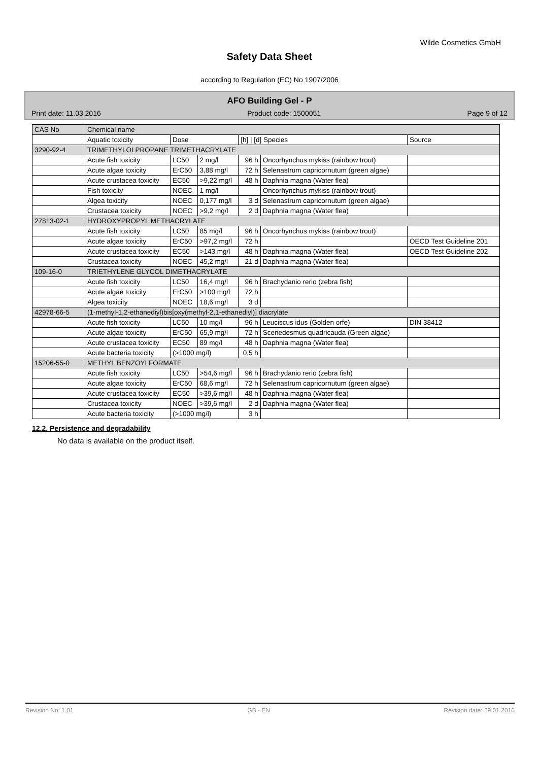Wilde Cosmetics GmbH
Safety Data Sheet
according to Regulation (EC) No 1907/2006
AFO Building Gel - P
Print date: 11.03.2016 Product code: 1500051 Page 9 of 12
| CAS No | Chemical name | | | | | |
| --- | --- | --- | --- | --- | --- | --- |
| | Aquatic toxicity | Dose | | [h] / [d] Species | | Source |
| 3290-92-4 | TRIMETHYLOLPROPANE TRIMETHACRYLATE | | | | | |
| | Acute fish toxicity | LC50 | 2 mg/l | 96 h | Oncorhynchus mykiss (rainbow trout) | |
| | Acute algae toxicity | ErC50 | 3,88 mg/l | 72 h | Selenastrum capricornutum (green algae) | |
| | Acute crustacea toxicity | EC50 | >9,22 mg/l | 48 h | Daphnia magna (Water flea) | |
| | Fish toxicity | NOEC | 1 mg/l | | Oncorhynchus mykiss (rainbow trout) | |
| | Algea toxicity | NOEC | 0,177 mg/l | 3 d | Selenastrum capricornutum (green algae) | |
| | Crustacea toxicity | NOEC | >9,2 mg/l | 2 d | Daphnia magna (Water flea) | |
| 27813-02-1 | HYDROXYPROPYL METHACRYLATE | | | | | |
| | Acute fish toxicity | LC50 | 85 mg/l | 96 h | Oncorhynchus mykiss (rainbow trout) | |
| | Acute algae toxicity | ErC50 | >97,2 mg/l | 72 h | | OECD Test Guideline 201 |
| | Acute crustacea toxicity | EC50 | >143 mg/l | 48 h | Daphnia magna (Water flea) | OECD Test Guideline 202 |
| | Crustacea toxicity | NOEC | 45,2 mg/l | 21 d | Daphnia magna (Water flea) | |
| 109-16-0 | TRIETHYLENE GLYCOL DIMETHACRYLATE | | | | | |
| | Acute fish toxicity | LC50 | 16,4 mg/l | 96 h | Brachydanio rerio (zebra fish) | |
| | Acute algae toxicity | ErC50 | >100 mg/l | 72 h | | |
| | Algea toxicity | NOEC | 18,6 mg/l | 3 d | | |
| 42978-66-5 | (1-methyl-1,2-ethanediyl)bis[oxy(methyl-2,1-ethanediyl)] diacrylate | | | | | |
| | Acute fish toxicity | LC50 | 10 mg/l | 96 h | Leuciscus idus (Golden orfe) | DIN 38412 |
| | Acute algae toxicity | ErC50 | 65,9 mg/l | 72 h | Scenedesmus quadricauda (Green algae) | |
| | Acute crustacea toxicity | EC50 | 89 mg/l | 48 h | Daphnia magna (Water flea) | |
| | Acute bacteria toxicity | (>1000 mg/l) | | 0,5 h | | |
| 15206-55-0 | METHYL BENZOYLFORMATE | | | | | |
| | Acute fish toxicity | LC50 | >54,6 mg/l | 96 h | Brachydanio rerio (zebra fish) | |
| | Acute algae toxicity | ErC50 | 68,6 mg/l | 72 h | Selenastrum capricornutum (green algae) | |
| | Acute crustacea toxicity | EC50 | >39,6 mg/l | 48 h | Daphnia magna (Water flea) | |
| | Crustacea toxicity | NOEC | >39,6 mg/l | 2 d | Daphnia magna (Water flea) | |
| | Acute bacteria toxicity | (>1000 mg/l) | | 3 h | | |
12.2. Persistence and degradability
No data is available on the product itself.
Revision No: 1,01 GB - EN Revision date: 29.01.2016